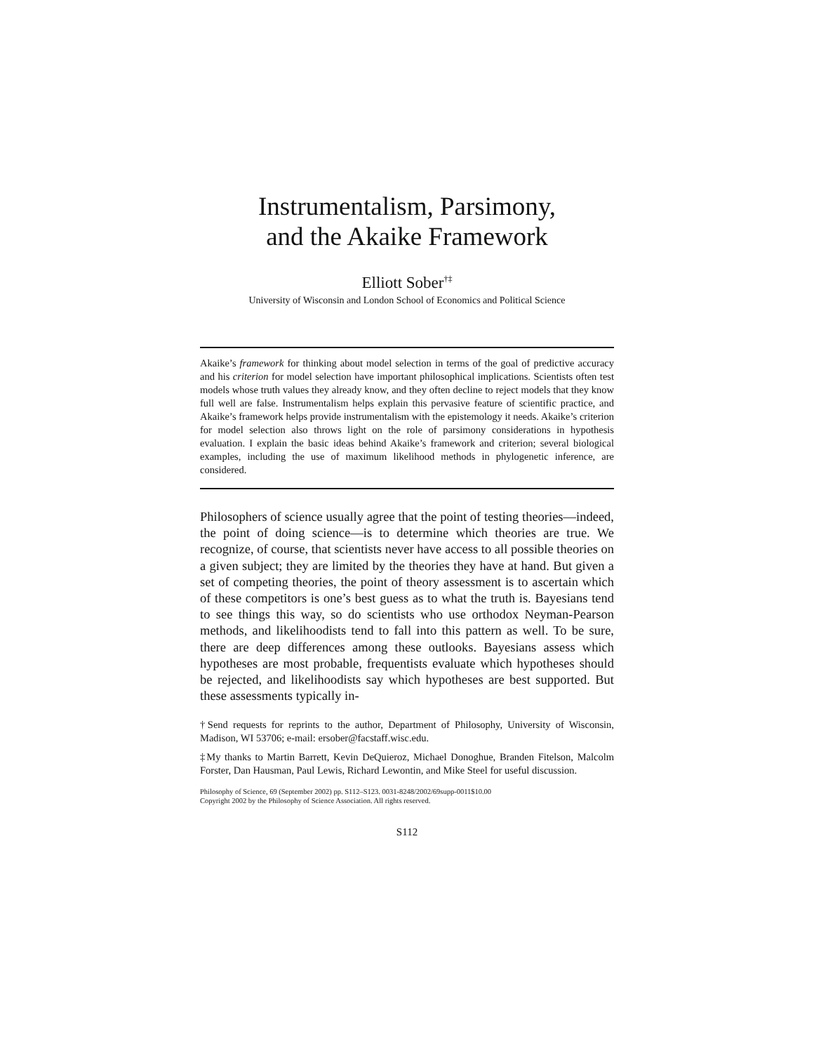Instrumentalism, Parsimony,
and the Akaike Framework
Elliott Sober<sup>†‡</sup>
University of Wisconsin and London School of Economics and Political Science
Akaike’s framework for thinking about model selection in terms of the goal of predictive accuracy and his criterion for model selection have important philosophical implications. Scientists often test models whose truth values they already know, and they often decline to reject models that they know full well are false. Instrumentalism helps explain this pervasive feature of scientific practice, and Akaike’s framework helps provide instrumentalism with the epistemology it needs. Akaike’s criterion for model selection also throws light on the role of parsimony considerations in hypothesis evaluation. I explain the basic ideas behind Akaike’s framework and criterion; several biological examples, including the use of maximum likelihood methods in phylogenetic inference, are considered.
Philosophers of science usually agree that the point of testing theories—indeed, the point of doing science—is to determine which theories are true. We recognize, of course, that scientists never have access to all possible theories on a given subject; they are limited by the theories they have at hand. But given a set of competing theories, the point of theory assessment is to ascertain which of these competitors is one’s best guess as to what the truth is. Bayesians tend to see things this way, so do scientists who use orthodox Neyman-Pearson methods, and likelihoodists tend to fall into this pattern as well. To be sure, there are deep differences among these outlooks. Bayesians assess which hypotheses are most probable, frequentists evaluate which hypotheses should be rejected, and likelihoodists say which hypotheses are best supported. But these assessments typically in-
†Send requests for reprints to the author, Department of Philosophy, University of Wisconsin, Madison, WI 53706; e-mail: ersober@facstaff.wisc.edu.
‡My thanks to Martin Barrett, Kevin DeQuieroz, Michael Donoghue, Branden Fitelson, Malcolm Forster, Dan Hausman, Paul Lewis, Richard Lewontin, and Mike Steel for useful discussion.
Philosophy of Science, 69 (September 2002) pp. S112–S123. 0031-8248/2002/69supp-0011$10.00
Copyright 2002 by the Philosophy of Science Association. All rights reserved.
S112